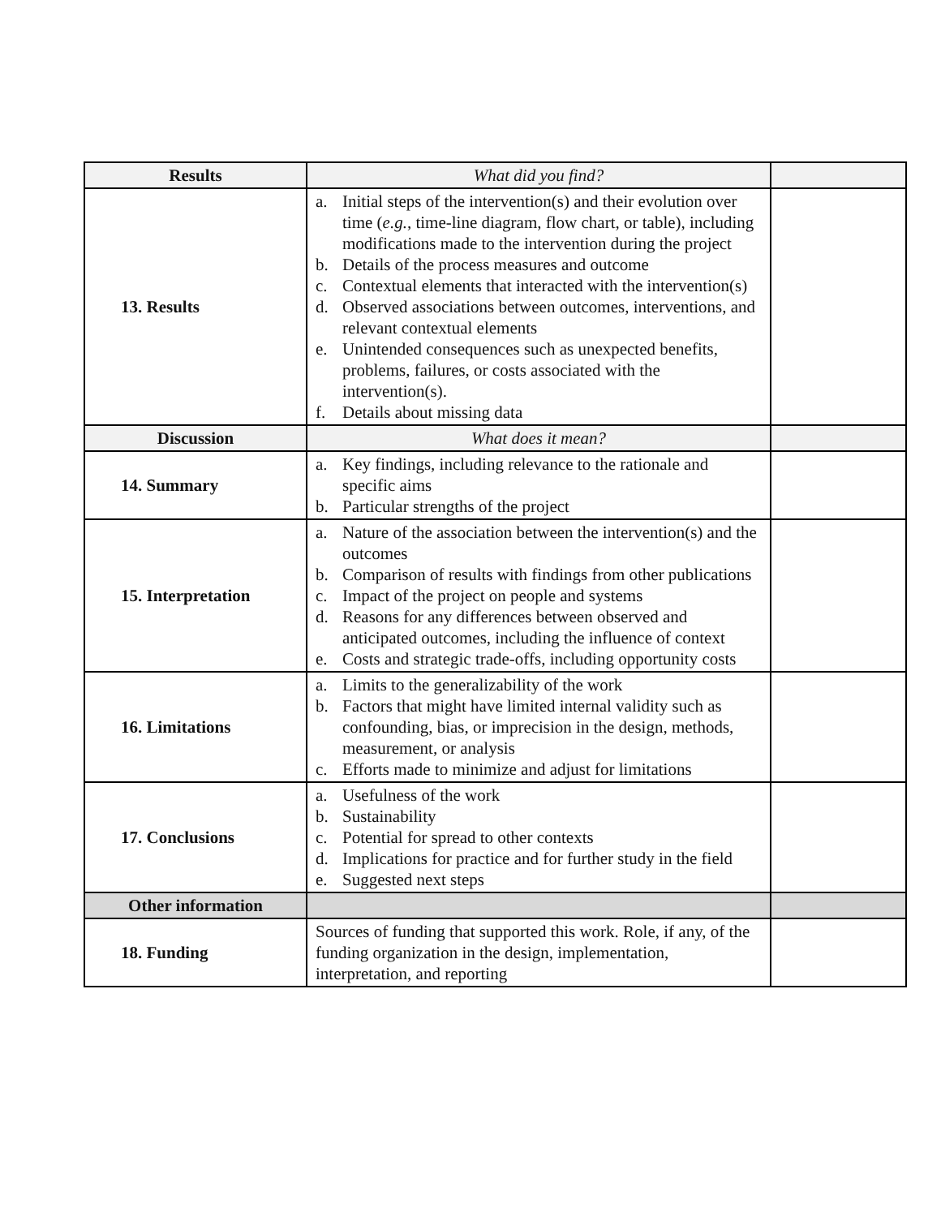| Results | What did you find? | |
| 13. Results | a. Initial steps of the intervention(s) and their evolution over time ( e.g. , time-line diagram, flow chart, or table), including modifications made to the intervention during the project b. Details of the process measures and outcome c. Contextual elements that interacted with the intervention(s) d. Observed associations between outcomes, interventions, and relevant contextual elements e. Unintended consequences such as unexpected benefits, problems, failures, or costs associated with the intervention(s). f. Details about missing data | |
| Discussion | What does it mean? | |
| 14. Summary | a. Key findings, including relevance to the rationale and specific aims b. Particular strengths of the project | |
| 15. Interpretation | a. Nature of the association between the intervention(s) and the outcomes b. Comparison of results with findings from other publications c. Impact of the project on people and systems d. Reasons for any differences between observed and anticipated outcomes, including the influence of context e. Costs and strategic trade-offs, including opportunity costs | |
| 16. Limitations | a. Limits to the generalizability of the work b. Factors that might have limited internal validity such as confounding, bias, or imprecision in the design, methods, measurement, or analysis c. Efforts made to minimize and adjust for limitations | |
| 17. Conclusions | a. Usefulness of the work b. Sustainability c. Potential for spread to other contexts d. Implications for practice and for further study in the field e. Suggested next steps | |
| Other information | | |
| 18. Funding | Sources of funding that supported this work. Role, if any, of the funding organization in the design, implementation, interpretation, and reporting | |